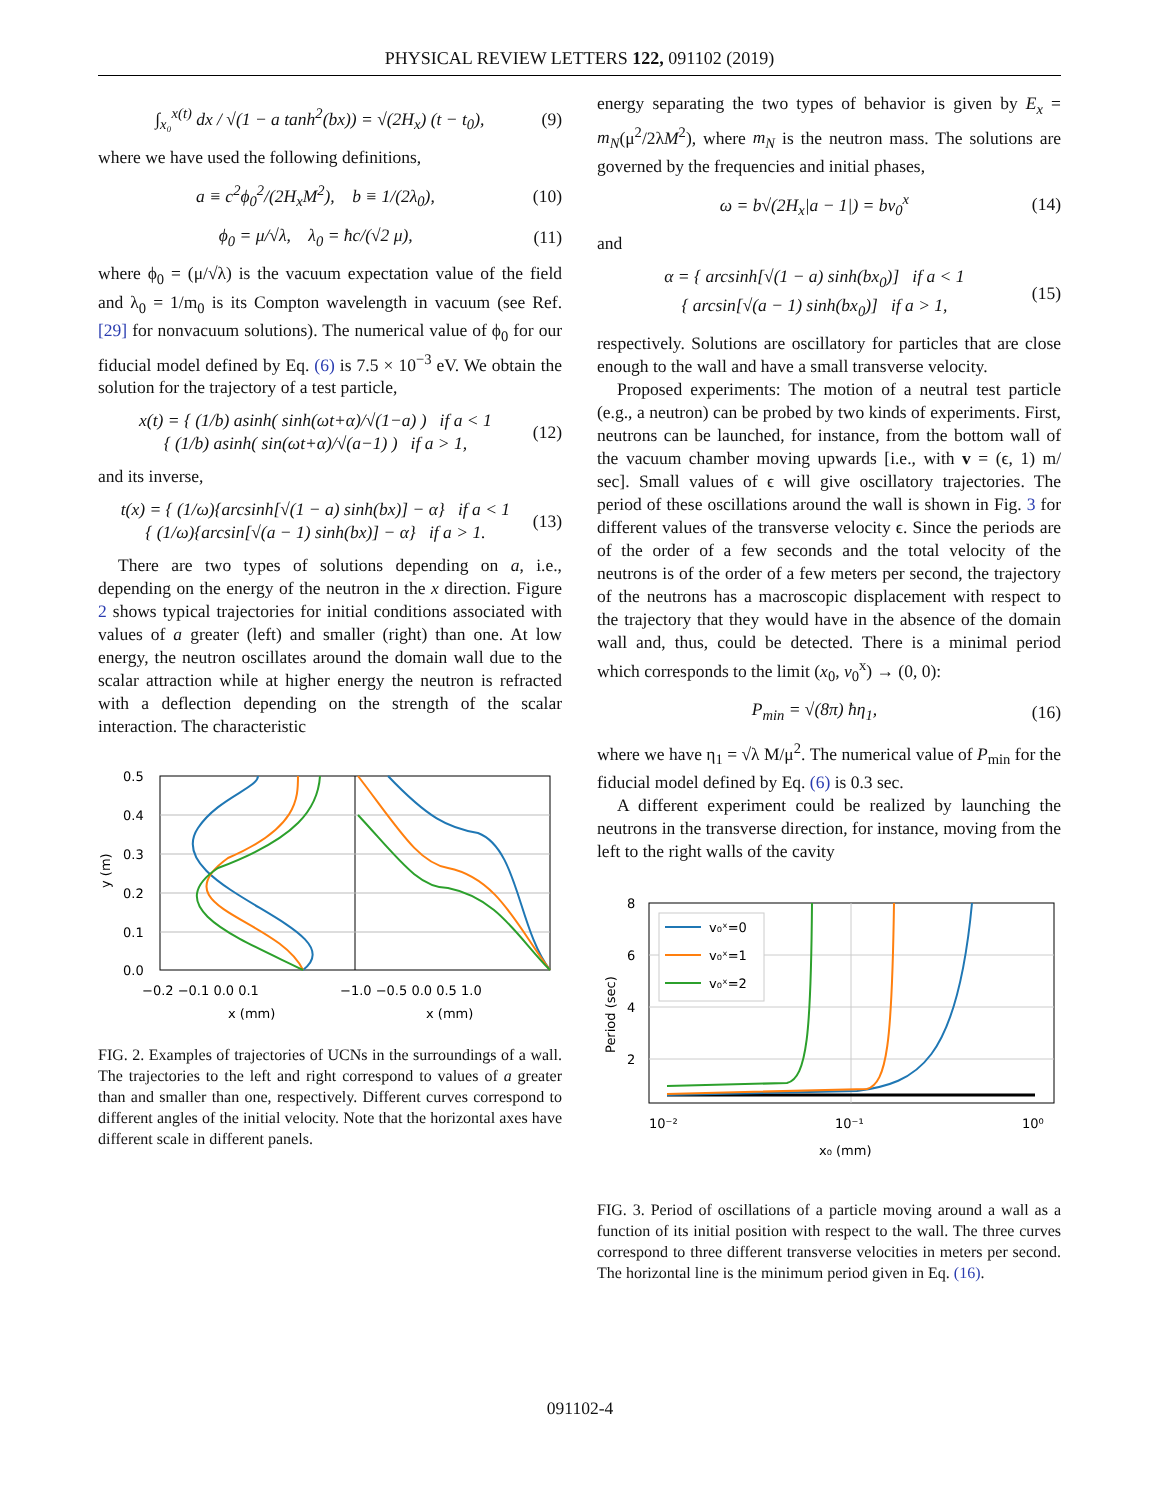PHYSICAL REVIEW LETTERS 122, 091102 (2019)
∫<sub>x₀</sub><sup>x(t)</sup> dx / √(1 − a tanh<sup>2</sup>(bx)) = √(2H<sub>x</sub>) (t − t<sub>0</sub>),
(9)
where we have used the following definitions,
a ≡ c<sup>2</sup>ϕ<sub>0</sub><sup>2</sup>/(2H<sub>x</sub>M<sup>2</sup>), b ≡ 1/(2λ<sub>0</sub>),
(10)
ϕ<sub>0</sub> = μ/√λ, λ<sub>0</sub> = ħc/(√2 μ), (11)
where ϕ<sub>0</sub> = (μ/√λ) is the vacuum expectation value of the field and λ<sub>0</sub> = 1/m<sub>0</sub> is its Compton wavelength in vacuum (see Ref. [29] for nonvacuum solutions). The numerical value of ϕ<sub>0</sub> for our fiducial model defined by Eq. (6) is 7.5 × 10<sup>−3</sup> eV. We obtain the solution for the trajectory of a test particle,
x(t) = { (1/b) asinh( sinh(ωt+α)/√(1−a) ) if a < 1
{ (1/b) asinh( sin(ωt+α)/√(a−1) ) if a > 1,
(12)
and its inverse,
t(x) = { (1/ω){arcsinh[√(1 − a) sinh(bx)] − α} if a < 1
{ (1/ω){arcsin[√(a − 1) sinh(bx)] − α} if a > 1.
(13)
There are two types of solutions depending on a, i.e., depending on the energy of the neutron in the x direction. Figure 2 shows typical trajectories for initial conditions associated with values of a greater (left) and smaller (right) than one. At low energy, the neutron oscillates around the domain wall due to the scalar attraction while at higher energy the neutron is refracted with a deflection depending on the strength of the scalar interaction. The characteristic
0.5
0.4
0.3
0.2
0.1
0.0
−0.2 −0.1 0.0 0.1
−1.0 −0.5 0.0 0.5 1.0
x (mm)
x (mm)
y (m)
FIG. 2. Examples of trajectories of UCNs in the surroundings of a wall. The trajectories to the left and right correspond to values of a greater than and smaller than one, respectively. Different curves correspond to different angles of the initial velocity. Note that the horizontal axes have different scale in different panels.
energy separating the two types of behavior is given by E<sub>x</sub> = m<sub>N</sub>(μ<sup>2</sup>/2λM<sup>2</sup>), where m<sub>N</sub> is the neutron mass. The solutions are governed by the frequencies and initial phases,
ω = b√(2H<sub>x</sub>|a − 1|) = bv<sub>0</sub><sup>x</sup> (14)
and
α = { arcsinh[√(1 − a) sinh(bx<sub>0</sub>)] if a < 1
{ arcsin[√(a − 1) sinh(bx<sub>0</sub>)] if a > 1,
(15)
respectively. Solutions are oscillatory for particles that are close enough to the wall and have a small transverse velocity.
Proposed experiments: The motion of a neutral test particle (e.g., a neutron) can be probed by two kinds of experiments. First, neutrons can be launched, for instance, from the bottom wall of the vacuum chamber moving upwards [i.e., with v = (ϵ, 1) m/ sec]. Small values of ϵ will give oscillatory trajectories. The period of these oscillations around the wall is shown in Fig. 3 for different values of the transverse velocity ϵ. Since the periods are of the order of a few seconds and the total velocity of the neutrons is of the order of a few meters per second, the trajectory of the neutrons has a macroscopic displacement with respect to the trajectory that they would have in the absence of the domain wall and, thus, could be detected. There is a minimal period which corresponds to the limit (x<sub>0</sub>, v<sub>0</sub><sup>x</sup>) → (0, 0):
P<sub>min</sub> = √(8π) ħη<sub>1</sub>, (16)
where we have η<sub>1</sub> = √λ M/μ<sup>2</sup>. The numerical value of P<sub>min</sub> for the fiducial model defined by Eq. (6) is 0.3 sec.
A different experiment could be realized by launching the neutrons in the transverse direction, for instance, moving from the left to the right walls of the cavity
v₀ˣ=0
v₀ˣ=1
v₀ˣ=2
8
6
4
2
10⁻²
10⁻¹
10⁰
x₀ (mm)
Period (sec)
FIG. 3. Period of oscillations of a particle moving around a wall as a function of its initial position with respect to the wall. The three curves correspond to three different transverse velocities in meters per second. The horizontal line is the minimum period given in Eq. (16).
091102-4